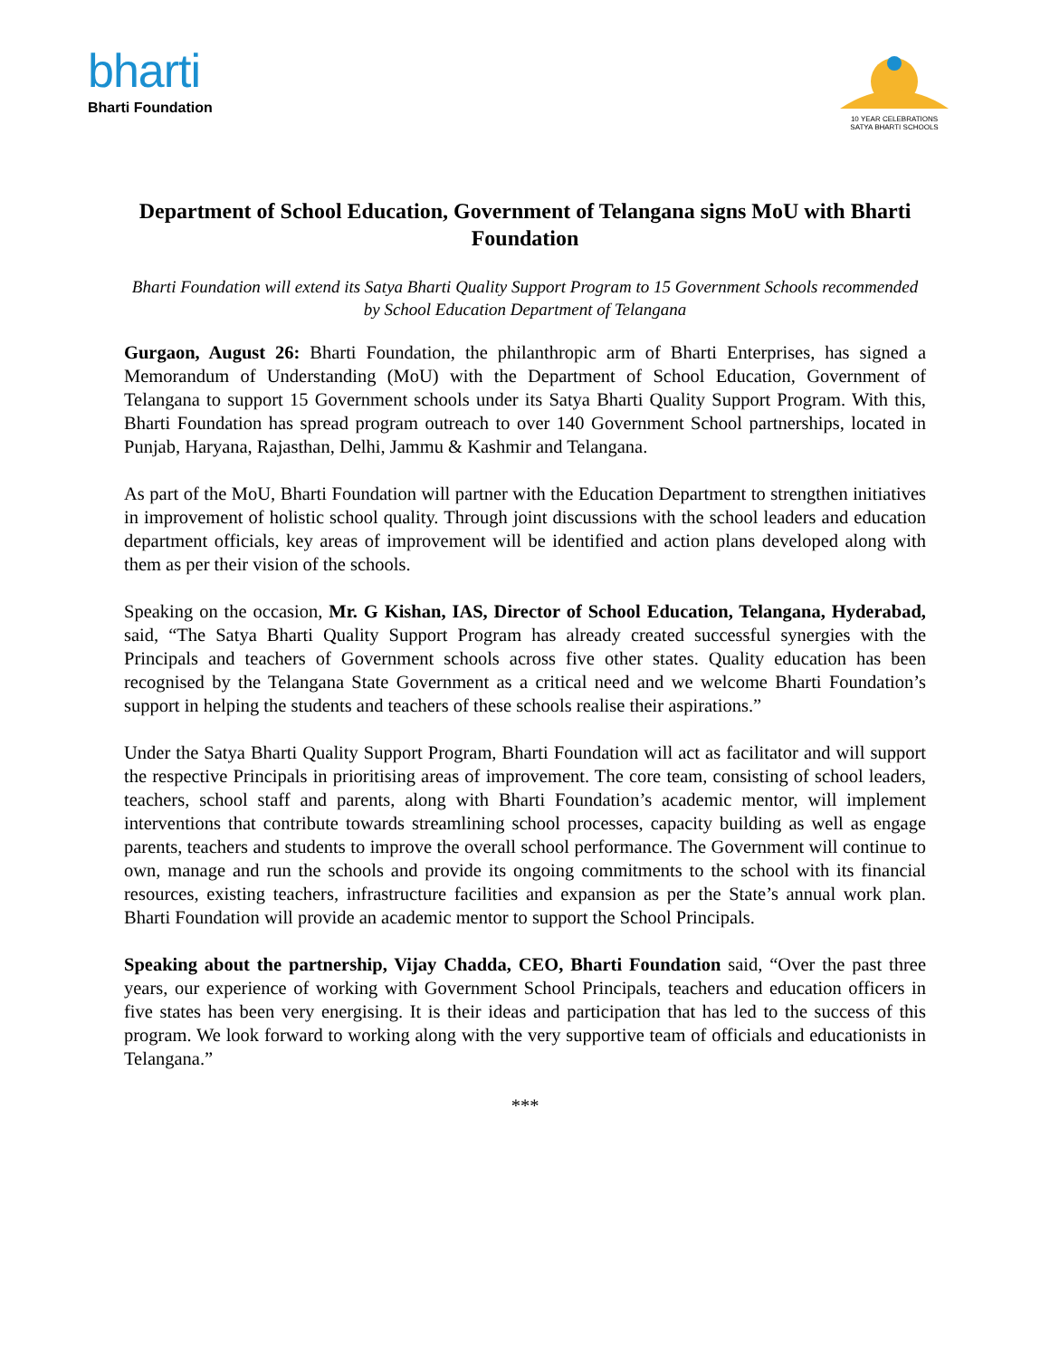bharti
Bharti Foundation
10 YEAR CELEBRATIONS
SATYA BHARTI SCHOOLS
Department of School Education, Government of Telangana signs MoU with Bharti Foundation
Bharti Foundation will extend its Satya Bharti Quality Support Program to 15 Government Schools recommended by School Education Department of Telangana
Gurgaon, August 26: Bharti Foundation, the philanthropic arm of Bharti Enterprises, has signed a Memorandum of Understanding (MoU) with the Department of School Education, Government of Telangana to support 15 Government schools under its Satya Bharti Quality Support Program. With this, Bharti Foundation has spread program outreach to over 140 Government School partnerships, located in Punjab, Haryana, Rajasthan, Delhi, Jammu & Kashmir and Telangana.
As part of the MoU, Bharti Foundation will partner with the Education Department to strengthen initiatives in improvement of holistic school quality. Through joint discussions with the school leaders and education department officials, key areas of improvement will be identified and action plans developed along with them as per their vision of the schools.
Speaking on the occasion, Mr. G Kishan, IAS, Director of School Education, Telangana, Hyderabad, said, “The Satya Bharti Quality Support Program has already created successful synergies with the Principals and teachers of Government schools across five other states. Quality education has been recognised by the Telangana State Government as a critical need and we welcome Bharti Foundation’s support in helping the students and teachers of these schools realise their aspirations.”
Under the Satya Bharti Quality Support Program, Bharti Foundation will act as facilitator and will support the respective Principals in prioritising areas of improvement. The core team, consisting of school leaders, teachers, school staff and parents, along with Bharti Foundation’s academic mentor, will implement interventions that contribute towards streamlining school processes, capacity building as well as engage parents, teachers and students to improve the overall school performance. The Government will continue to own, manage and run the schools and provide its ongoing commitments to the school with its financial resources, existing teachers, infrastructure facilities and expansion as per the State’s annual work plan. Bharti Foundation will provide an academic mentor to support the School Principals.
Speaking about the partnership, Vijay Chadda, CEO, Bharti Foundation said, “Over the past three years, our experience of working with Government School Principals, teachers and education officers in five states has been very energising. It is their ideas and participation that has led to the success of this program. We look forward to working along with the very supportive team of officials and educationists in Telangana.”
***